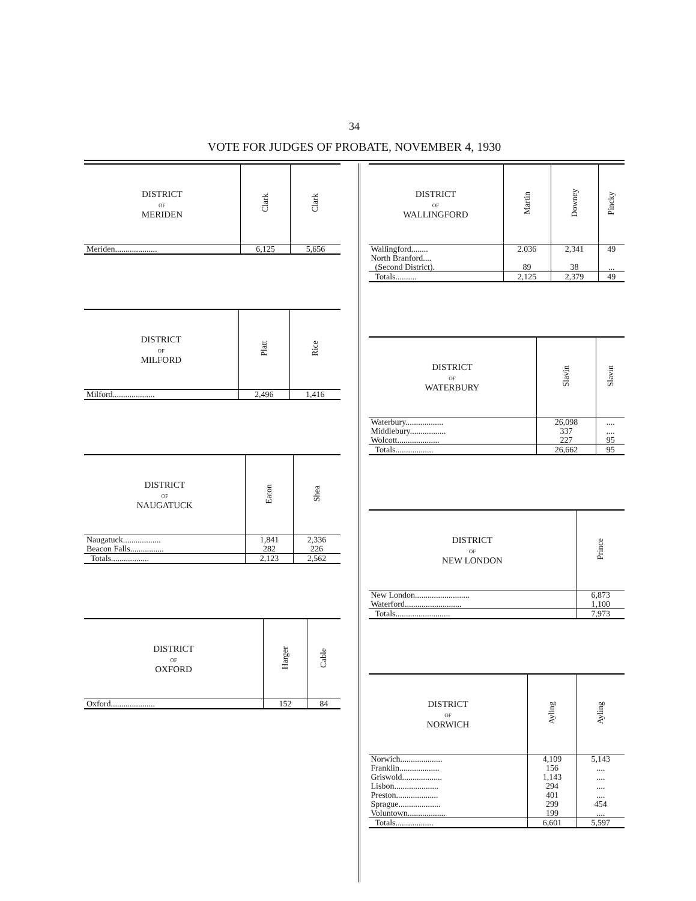34
VOTE FOR JUDGES OF PROBATE, NOVEMBER 4, 1930
| DISTRICT OF MERIDEN | Clark | Clark |
| --- | --- | --- |
| Meriden.................... | 6,125 | 5,656 |
| DISTRICT OF MILFORD | Platt | Rice |
| --- | --- | --- |
| Milford.................... | 2,496 | 1,416 |
| DISTRICT OF NAUGATUCK | Eaton | Shea |
| --- | --- | --- |
| Naugatuck.................. | 1,841 | 2,336 |
| Beacon Falls................ | 282 | 226 |
| Totals.................. | 2,123 | 2,562 |
| DISTRICT OF OXFORD | Harger | Cable |
| --- | --- | --- |
| Oxford..................... | 152 | 84 |
| DISTRICT OF WALLINGFORD | Martin | Downey | Pincky |
| --- | --- | --- | --- |
| Wallingford........ | 2.036 | 2,341 | 49 |
| North Branford.... (Second District). | 89 | 38 | ... |
| Totals.......... | 2,125 | 2,379 | 49 |
| DISTRICT OF WATERBURY | Slavin | Slavin |
| --- | --- | --- |
| Waterbury.................. | 26,098 | .... |
| Middlebury................. | 337 | .... |
| Wolcott.................... | 227 | 95 |
| Totals.................. | 26,662 | 95 |
| DISTRICT OF NEW LONDON | Prince |
| --- | --- |
| New London.......................... | 6,873 |
| Waterford........................... | 1,100 |
| Totals.......................... | 7,973 |
| DISTRICT OF NORWICH | Ayling | Ayling |
| --- | --- | --- |
| Norwich.................... | 4,109 | 5,143 |
| Franklin................... | 156 | .... |
| Griswold................... | 1,143 | .... |
| Lisbon..................... | 294 | .... |
| Preston.................... | 401 | .... |
| Sprague.................... | 299 | 454 |
| Voluntown.................. | 199 | .... |
| Totals.................. | 6,601 | 5,597 |